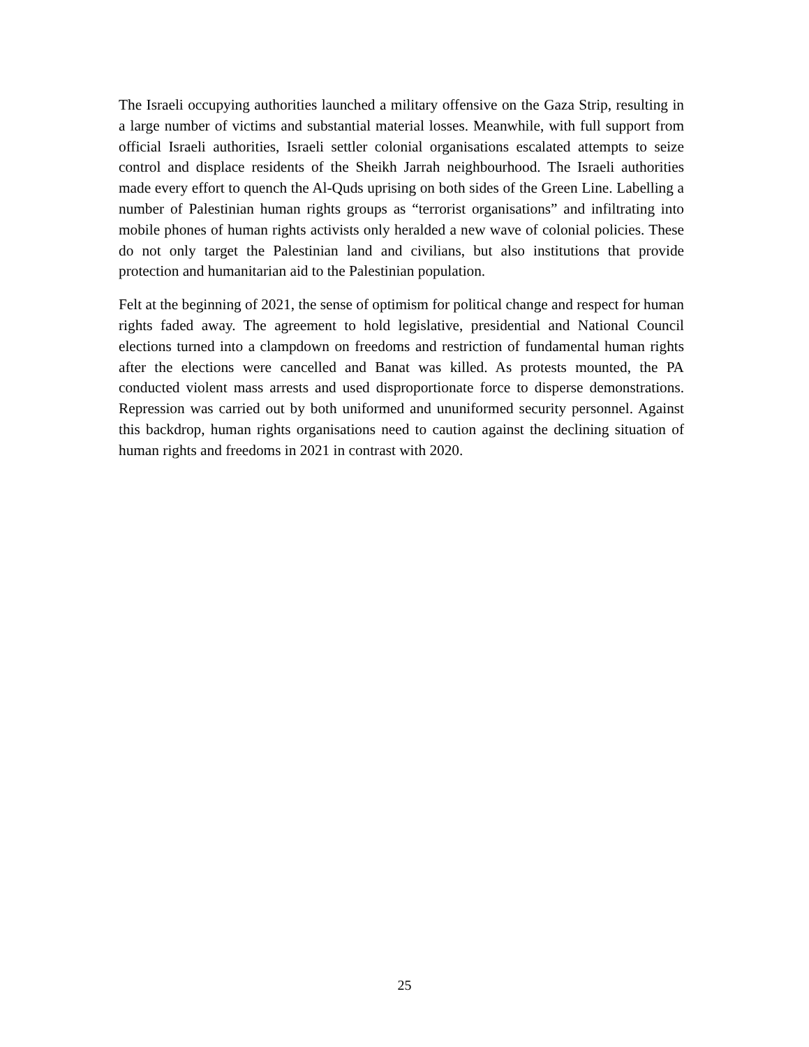The Israeli occupying authorities launched a military offensive on the Gaza Strip, resulting in a large number of victims and substantial material losses. Meanwhile, with full support from official Israeli authorities, Israeli settler colonial organisations escalated attempts to seize control and displace residents of the Sheikh Jarrah neighbourhood. The Israeli authorities made every effort to quench the Al-Quds uprising on both sides of the Green Line. Labelling a number of Palestinian human rights groups as “terrorist organisations” and infiltrating into mobile phones of human rights activists only heralded a new wave of colonial policies. These do not only target the Palestinian land and civilians, but also institutions that provide protection and humanitarian aid to the Palestinian population.
Felt at the beginning of 2021, the sense of optimism for political change and respect for human rights faded away. The agreement to hold legislative, presidential and National Council elections turned into a clampdown on freedoms and restriction of fundamental human rights after the elections were cancelled and Banat was killed. As protests mounted, the PA conducted violent mass arrests and used disproportionate force to disperse demonstrations. Repression was carried out by both uniformed and ununiformed security personnel. Against this backdrop, human rights organisations need to caution against the declining situation of human rights and freedoms in 2021 in contrast with 2020.
25